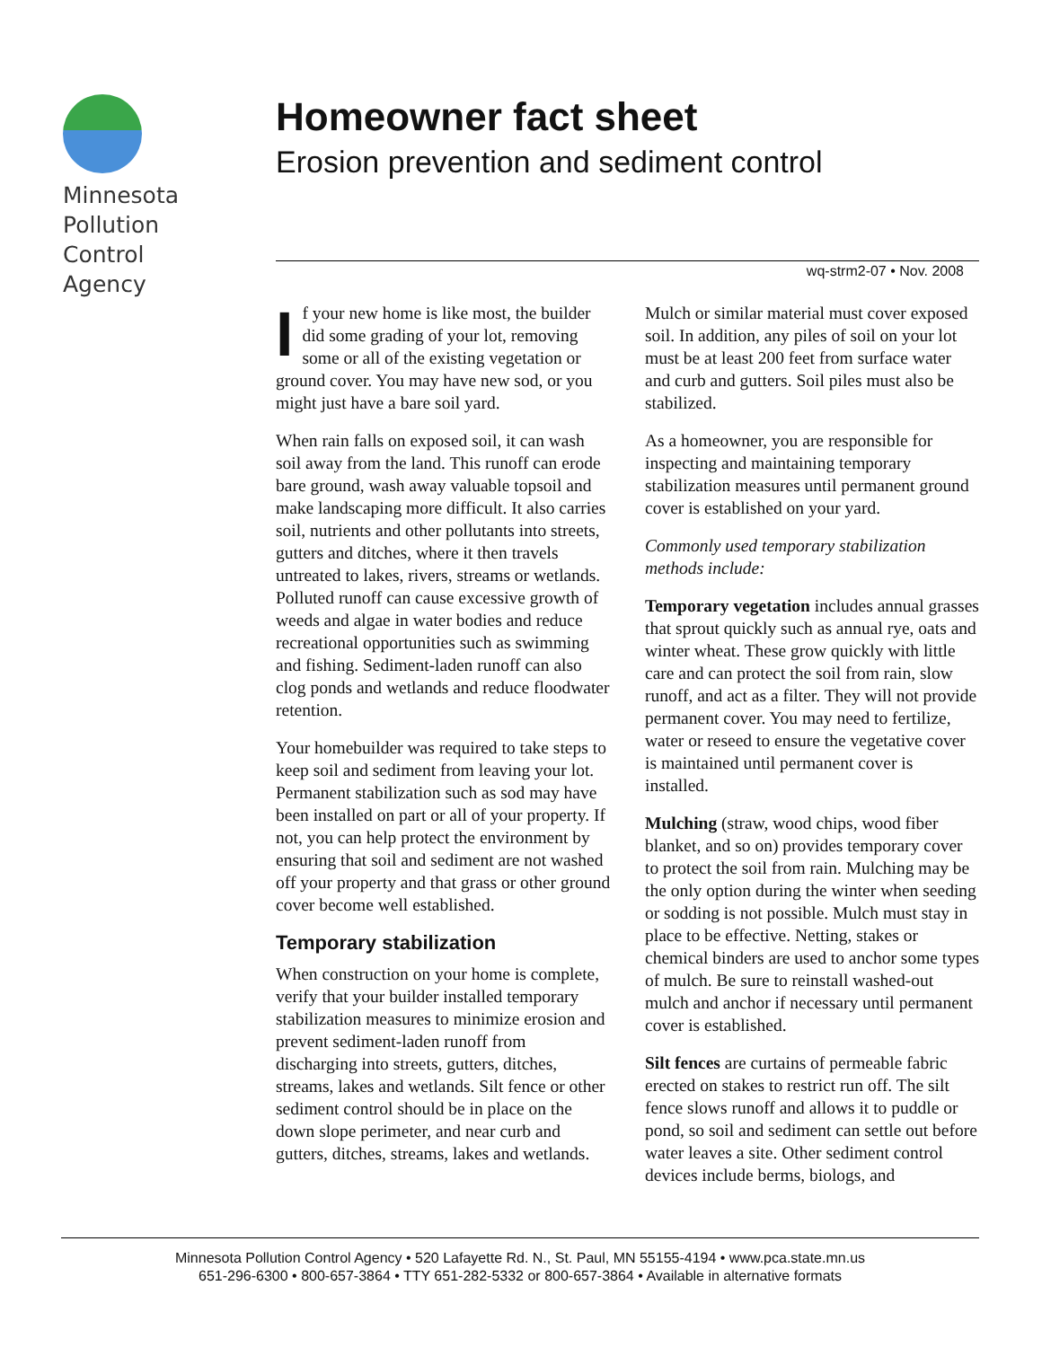Minnesota
Pollution
Control
Agency
Homeowner fact sheet
Erosion prevention and sediment control
wq-strm2-07 • Nov. 2008
If your new home is like most, the builder did some grading of your lot, removing some or all of the existing vegetation or ground cover. You may have new sod, or you might just have a bare soil yard.
When rain falls on exposed soil, it can wash soil away from the land. This runoff can erode bare ground, wash away valuable topsoil and make landscaping more difficult. It also carries soil, nutrients and other pollutants into streets, gutters and ditches, where it then travels untreated to lakes, rivers, streams or wetlands. Polluted runoff can cause excessive growth of weeds and algae in water bodies and reduce recreational opportunities such as swimming and fishing. Sediment-laden runoff can also clog ponds and wetlands and reduce floodwater retention.
Your homebuilder was required to take steps to keep soil and sediment from leaving your lot. Permanent stabilization such as sod may have been installed on part or all of your property. If not, you can help protect the environment by ensuring that soil and sediment are not washed off your property and that grass or other ground cover become well established.
Temporary stabilization
When construction on your home is complete, verify that your builder installed temporary stabilization measures to minimize erosion and prevent sediment-laden runoff from discharging into streets, gutters, ditches, streams, lakes and wetlands. Silt fence or other sediment control should be in place on the down slope perimeter, and near curb and gutters, ditches, streams, lakes and wetlands. Mulch or similar material must cover exposed soil. In addition, any piles of soil on your lot must be at least 200 feet from surface water and curb and gutters. Soil piles must also be stabilized.
As a homeowner, you are responsible for inspecting and maintaining temporary stabilization measures until permanent ground cover is established on your yard.
Commonly used temporary stabilization methods include:
Temporary vegetation includes annual grasses that sprout quickly such as annual rye, oats and winter wheat. These grow quickly with little care and can protect the soil from rain, slow runoff, and act as a filter. They will not provide permanent cover. You may need to fertilize, water or reseed to ensure the vegetative cover is maintained until permanent cover is installed.
Mulching (straw, wood chips, wood fiber blanket, and so on) provides temporary cover to protect the soil from rain. Mulching may be the only option during the winter when seeding or sodding is not possible. Mulch must stay in place to be effective. Netting, stakes or chemical binders are used to anchor some types of mulch. Be sure to reinstall washed-out mulch and anchor if necessary until permanent cover is established.
Silt fences are curtains of permeable fabric erected on stakes to restrict run off. The silt fence slows runoff and allows it to puddle or pond, so soil and sediment can settle out before water leaves a site. Other sediment control devices include berms, biologs, and
Minnesota Pollution Control Agency • 520 Lafayette Rd. N., St. Paul, MN 55155-4194 • www.pca.state.mn.us
651-296-6300 • 800-657-3864 • TTY 651-282-5332 or 800-657-3864 • Available in alternative formats